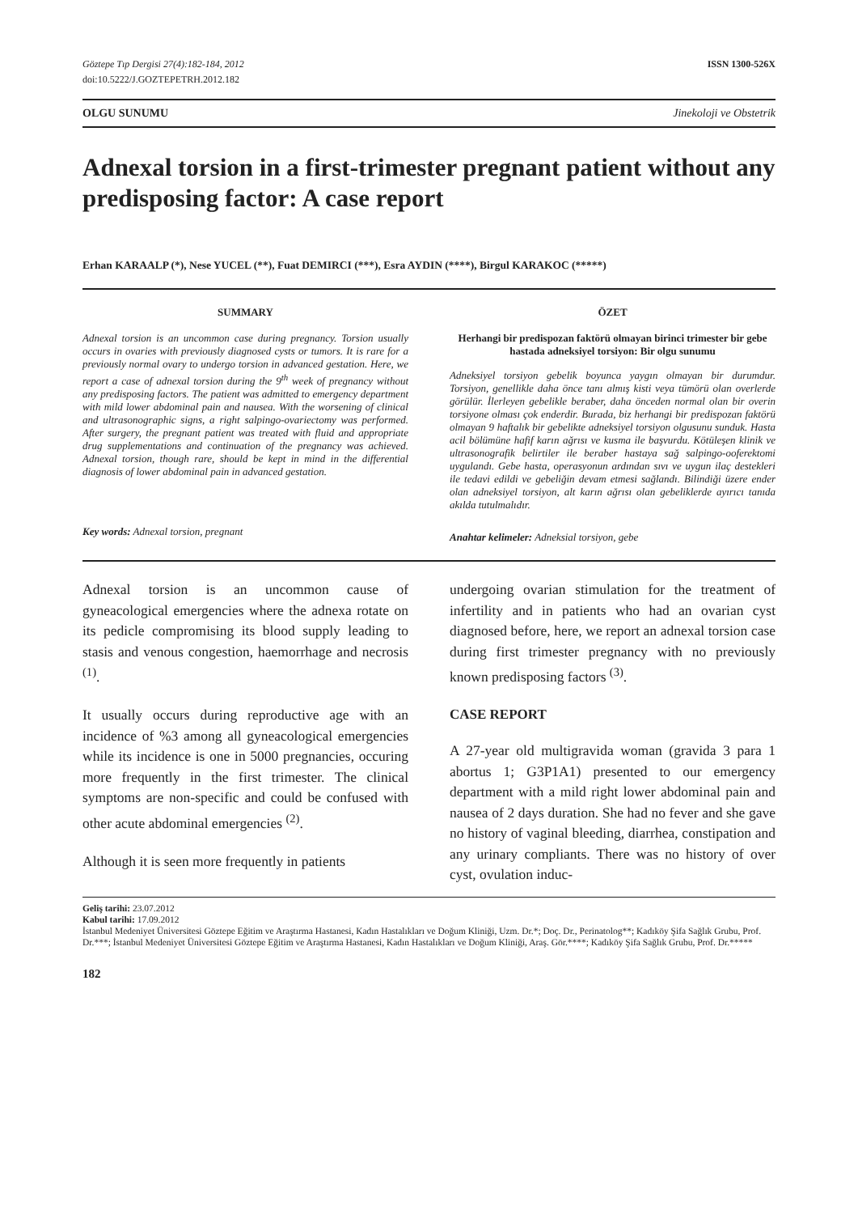Göztepe Tıp Dergisi 27(4):182-184, 2012
doi:10.5222/J.GOZTEPETRH.2012.182
ISSN 1300-526X
OLGU SUNUMU Jinekoloji ve Obstetrik
Adnexal torsion in a first-trimester pregnant patient without any predisposing factor: A case report
Erhan KARAALP (*), Nese YUCEL (**), Fuat DEMIRCI (***), Esra AYDIN (****), Birgul KARAKOC (*****)
SUMMARY
Adnexal torsion is an uncommon case during pregnancy. Torsion usually occurs in ovaries with previously diagnosed cysts or tumors. It is rare for a previously normal ovary to undergo torsion in advanced gestation. Here, we report a case of adnexal torsion during the 9<sup>th</sup> week of pregnancy without any predisposing factors. The patient was admitted to emergency department with mild lower abdominal pain and nausea. With the worsening of clinical and ultrasonographic signs, a right salpingo-ovariectomy was performed. After surgery, the pregnant patient was treated with fluid and appropriate drug supplementations and continuation of the pregnancy was achieved. Adnexal torsion, though rare, should be kept in mind in the differential diagnosis of lower abdominal pain in advanced gestation.
Key words: Adnexal torsion, pregnant
ÖZET
Herhangi bir predispozan faktörü olmayan birinci trimester bir gebe hastada adneksiyel torsiyon: Bir olgu sunumu
Adneksiyel torsiyon gebelik boyunca yaygın olmayan bir durumdur. Torsiyon, genellikle daha önce tanı almış kisti veya tümörü olan overlerde görülür. İlerleyen gebelikle beraber, daha önceden normal olan bir overin torsiyone olması çok enderdir. Burada, biz herhangi bir predispozan faktörü olmayan 9 haftalık bir gebelikte adneksiyel torsiyon olgusunu sunduk. Hasta acil bölümüne hafif karın ağrısı ve kusma ile başvurdu. Kötüleşen klinik ve ultrasonografik belirtiler ile beraber hastaya sağ salpingo-ooferektomi uygulandı. Gebe hasta, operasyonun ardından sıvı ve uygun ilaç destekleri ile tedavi edildi ve gebeliğin devam etmesi sağlandı. Bilindiği üzere ender olan adneksiyel torsiyon, alt karın ağrısı olan gebeliklerde ayırıcı tanıda akılda tutulmalıdır.
Anahtar kelimeler: Adneksial torsiyon, gebe
Adnexal torsion is an uncommon cause of gyneacological emergencies where the adnexa rotate on its pedicle compromising its blood supply leading to stasis and venous congestion, haemorrhage and necrosis <sup>(1)</sup>.
It usually occurs during reproductive age with an incidence of %3 among all gyneacological emergencies while its incidence is one in 5000 pregnancies, occuring more frequently in the first trimester. The clinical symptoms are non-specific and could be confused with other acute abdominal emergencies <sup>(2)</sup>.
Although it is seen more frequently in patients
undergoing ovarian stimulation for the treatment of infertility and in patients who had an ovarian cyst diagnosed before, here, we report an adnexal torsion case during first trimester pregnancy with no previously known predisposing factors <sup>(3)</sup>.
CASE REPORT
A 27-year old multigravida woman (gravida 3 para 1 abortus 1; G3P1A1) presented to our emergency department with a mild right lower abdominal pain and nausea of 2 days duration. She had no fever and she gave no history of vaginal bleeding, diarrhea, constipation and any urinary compliants. There was no history of over cyst, ovulation induc-
Geliş tarihi: 23.07.2012
Kabul tarihi: 17.09.2012
İstanbul Medeniyet Üniversitesi Göztepe Eğitim ve Araştırma Hastanesi, Kadın Hastalıkları ve Doğum Kliniği, Uzm. Dr.*; Doç. Dr., Perinatolog**; Kadıköy Şifa Sağlık Grubu, Prof. Dr.***; İstanbul Medeniyet Üniversitesi Göztepe Eğitim ve Araştırma Hastanesi, Kadın Hastalıkları ve Doğum Kliniği, Araş. Gör.****; Kadıköy Şifa Sağlık Grubu, Prof. Dr.*****
182